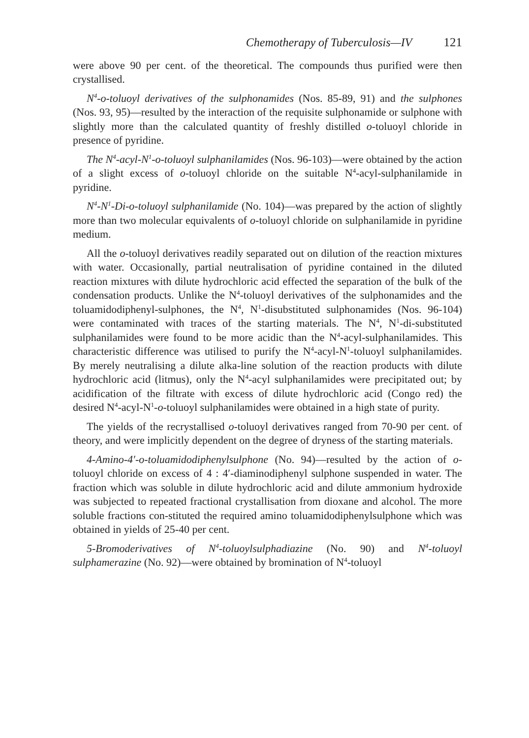Chemotherapy of Tuberculosis—IV 121
were above 90 per cent. of the theoretical. The compounds thus purified were then crystallised.
N<sup>4</sup>-o-toluoyl derivatives of the sulphonamides (Nos. 85-89, 91) and the sulphones (Nos. 93, 95)—resulted by the interaction of the requisite sulphonamide or sulphone with slightly more than the calculated quantity of freshly distilled o-toluoyl chloride in presence of pyridine.
The N<sup>4</sup>-acyl-N<sup>1</sup>-o-toluoyl sulphanilamides (Nos. 96-103)—were obtained by the action of a slight excess of o-toluoyl chloride on the suitable N<sup>4</sup>-acyl-sulphanilamide in pyridine.
N<sup>4</sup>-N<sup>1</sup>-Di-o-toluoyl sulphanilamide (No. 104)—was prepared by the action of slightly more than two molecular equivalents of o-toluoyl chloride on sulphanilamide in pyridine medium.
All the o-toluoyl derivatives readily separated out on dilution of the reaction mixtures with water. Occasionally, partial neutralisation of pyridine contained in the diluted reaction mixtures with dilute hydrochloric acid effected the separation of the bulk of the condensation products. Unlike the N<sup>4</sup>-toluoyl derivatives of the sulphonamides and the toluamidodiphenyl-sulphones, the N<sup>4</sup>, N<sup>1</sup>-disubstituted sulphonamides (Nos. 96-104) were contaminated with traces of the starting materials. The N<sup>4</sup>, N<sup>1</sup>-di-substituted sulphanilamides were found to be more acidic than the N<sup>4</sup>-acyl-sulphanilamides. This characteristic difference was utilised to purify the N<sup>4</sup>-acyl-N<sup>1</sup>-toluoyl sulphanilamides. By merely neutralising a dilute alka-line solution of the reaction products with dilute hydrochloric acid (litmus), only the N<sup>4</sup>-acyl sulphanilamides were precipitated out; by acidification of the filtrate with excess of dilute hydrochloric acid (Congo red) the desired N<sup>4</sup>-acyl-N<sup>1</sup>-o-toluoyl sulphanilamides were obtained in a high state of purity.
The yields of the recrystallised o-toluoyl derivatives ranged from 70-90 per cent. of theory, and were implicitly dependent on the degree of dryness of the starting materials.
4-Amino-4′-o-toluamidodiphenylsulphone (No. 94)—resulted by the action of o-toluoyl chloride on excess of 4 : 4′-diaminodiphenyl sulphone suspended in water. The fraction which was soluble in dilute hydrochloric acid and dilute ammonium hydroxide was subjected to repeated fractional crystallisation from dioxane and alcohol. The more soluble fractions con-stituted the required amino toluamidodiphenylsulphone which was obtained in yields of 25-40 per cent.
5-Bromoderivatives of N<sup>4</sup>-toluoylsulphadiazine (No. 90) and N<sup>4</sup>-toluoyl sulphamerazine (No. 92)—were obtained by bromination of N<sup>4</sup>-toluoyl